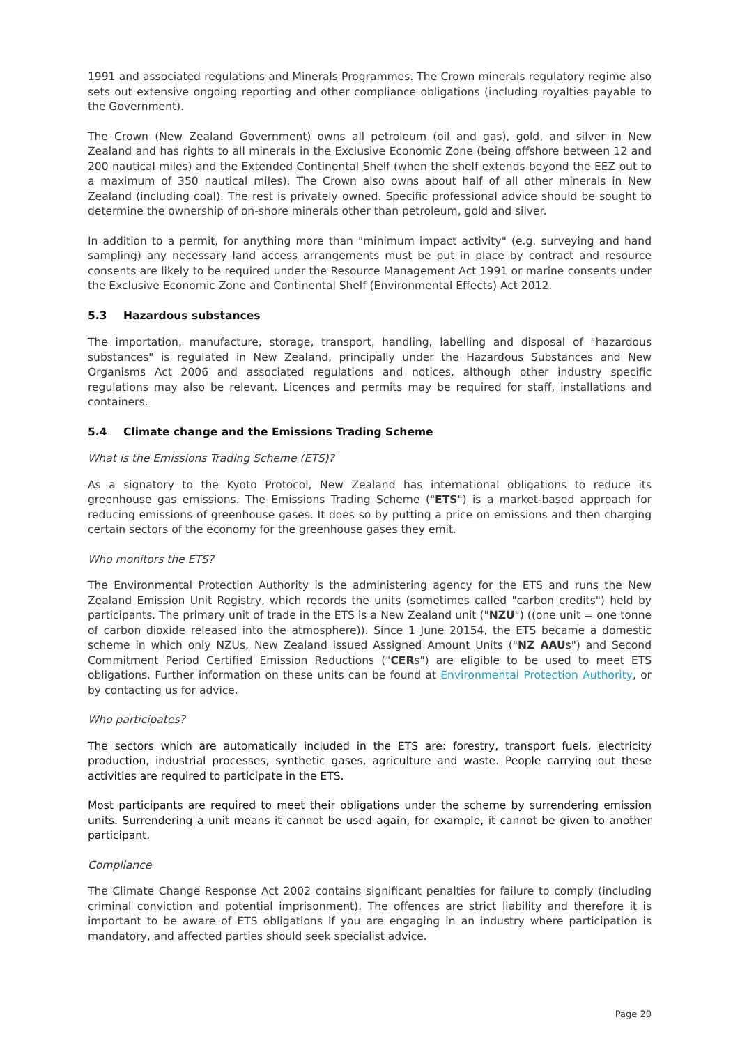1991 and associated regulations and Minerals Programmes. The Crown minerals regulatory regime also sets out extensive ongoing reporting and other compliance obligations (including royalties payable to the Government).
The Crown (New Zealand Government) owns all petroleum (oil and gas), gold, and silver in New Zealand and has rights to all minerals in the Exclusive Economic Zone (being offshore between 12 and 200 nautical miles) and the Extended Continental Shelf (when the shelf extends beyond the EEZ out to a maximum of 350 nautical miles). The Crown also owns about half of all other minerals in New Zealand (including coal). The rest is privately owned. Specific professional advice should be sought to determine the ownership of on-shore minerals other than petroleum, gold and silver.
In addition to a permit, for anything more than "minimum impact activity" (e.g. surveying and hand sampling) any necessary land access arrangements must be put in place by contract and resource consents are likely to be required under the Resource Management Act 1991 or marine consents under the Exclusive Economic Zone and Continental Shelf (Environmental Effects) Act 2012.
5.3 Hazardous substances
The importation, manufacture, storage, transport, handling, labelling and disposal of "hazardous substances" is regulated in New Zealand, principally under the Hazardous Substances and New Organisms Act 2006 and associated regulations and notices, although other industry specific regulations may also be relevant. Licences and permits may be required for staff, installations and containers.
5.4 Climate change and the Emissions Trading Scheme
What is the Emissions Trading Scheme (ETS)?
As a signatory to the Kyoto Protocol, New Zealand has international obligations to reduce its greenhouse gas emissions. The Emissions Trading Scheme ("ETS") is a market-based approach for reducing emissions of greenhouse gases. It does so by putting a price on emissions and then charging certain sectors of the economy for the greenhouse gases they emit.
Who monitors the ETS?
The Environmental Protection Authority is the administering agency for the ETS and runs the New Zealand Emission Unit Registry, which records the units (sometimes called "carbon credits") held by participants. The primary unit of trade in the ETS is a New Zealand unit ("NZU") ((one unit = one tonne of carbon dioxide released into the atmosphere)). Since 1 June 20154, the ETS became a domestic scheme in which only NZUs, New Zealand issued Assigned Amount Units ("NZ AAUs") and Second Commitment Period Certified Emission Reductions ("CERs") are eligible to be used to meet ETS obligations. Further information on these units can be found at Environmental Protection Authority, or by contacting us for advice.
Who participates?
The sectors which are automatically included in the ETS are: forestry, transport fuels, electricity production, industrial processes, synthetic gases, agriculture and waste. People carrying out these activities are required to participate in the ETS.
Most participants are required to meet their obligations under the scheme by surrendering emission units. Surrendering a unit means it cannot be used again, for example, it cannot be given to another participant.
Compliance
The Climate Change Response Act 2002 contains significant penalties for failure to comply (including criminal conviction and potential imprisonment). The offences are strict liability and therefore it is important to be aware of ETS obligations if you are engaging in an industry where participation is mandatory, and affected parties should seek specialist advice.
Page 20